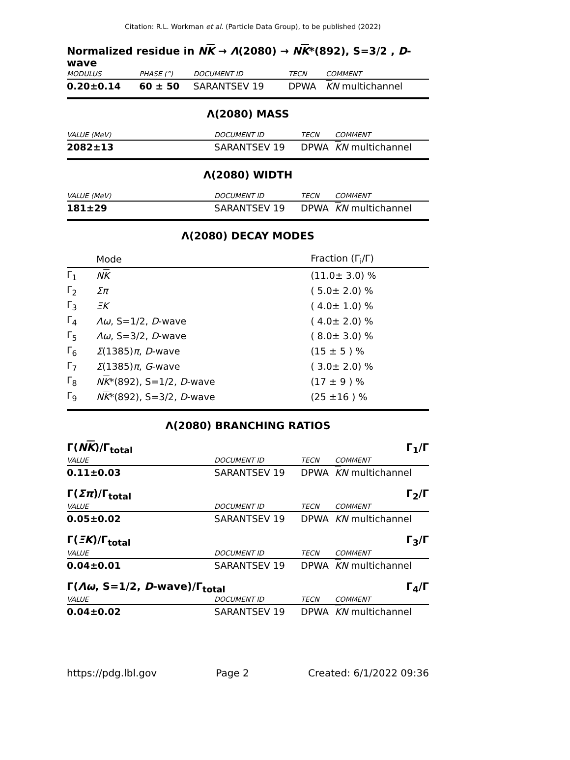Citation: R.L. Workman et al. (Particle Data Group), to be published (2022)
Normalized residue in NK → Λ(2080) → NK*(892), S=3/2 , D-wave
| MODULUS | PHASE (°) | DOCUMENT ID | TECN | COMMENT |
| 0.20±0.14 | 60 ± 50 | SARANTSEV 19 | DPWA | K N multichannel |
Λ(2080) MASS
| VALUE (MeV) | DOCUMENT ID | TECN | COMMENT |
| 2082±13 | SARANTSEV 19 | DPWA | K N multichannel |
Λ(2080) WIDTH
| VALUE (MeV) | DOCUMENT ID | TECN | COMMENT |
| 181±29 | SARANTSEV 19 | DPWA | K N multichannel |
Λ(2080) DECAY MODES
| | Mode | Fraction (Γ<sub>i</sub>/Γ) |
| --- | --- | --- |
| Γ<sub>1</sub> | N K | (11.0± 3.0) % |
| Γ<sub>2</sub> | Σπ | ( 5.0± 2.0) % |
| Γ<sub>3</sub> | ΞK | ( 4.0± 1.0) % |
| Γ<sub>4</sub> | Λω , S=1/2, D -wave | ( 4.0± 2.0) % |
| Γ<sub>5</sub> | Λω , S=3/2, D -wave | ( 8.0± 3.0) % |
| Γ<sub>6</sub> | Σ (1385) π , D -wave | (15 ± 5 ) % |
| Γ<sub>7</sub> | Σ (1385) π , G -wave | ( 3.0± 2.0) % |
| Γ<sub>8</sub> | N K *(892), S=1/2, D -wave | (17 ± 9 ) % |
| Γ<sub>9</sub> | N K *(892), S=3/2, D -wave | (25 ±16 ) % |
Λ(2080) BRANCHING RATIOS
Γ(NK)/Γ<sub>total</sub> Γ<sub>1</sub>/Γ
| VALUE | DOCUMENT ID | TECN | COMMENT |
| 0.11±0.03 | SARANTSEV 19 | DPWA | K N multichannel |
Γ(Σπ)/Γ<sub>total</sub> Γ<sub>2</sub>/Γ
| VALUE | DOCUMENT ID | TECN | COMMENT |
| 0.05±0.02 | SARANTSEV 19 | DPWA | K N multichannel |
Γ(ΞK)/Γ<sub>total</sub> Γ<sub>3</sub>/Γ
| VALUE | DOCUMENT ID | TECN | COMMENT |
| 0.04±0.01 | SARANTSEV 19 | DPWA | K N multichannel |
Γ(Λω, S=1/2, D-wave)/Γ<sub>total</sub> Γ<sub>4</sub>/Γ
| VALUE | DOCUMENT ID | TECN | COMMENT |
| 0.04±0.02 | SARANTSEV 19 | DPWA | K N multichannel |
https://pdg.lbl.gov Page 2 Created: 6/1/2022 09:36